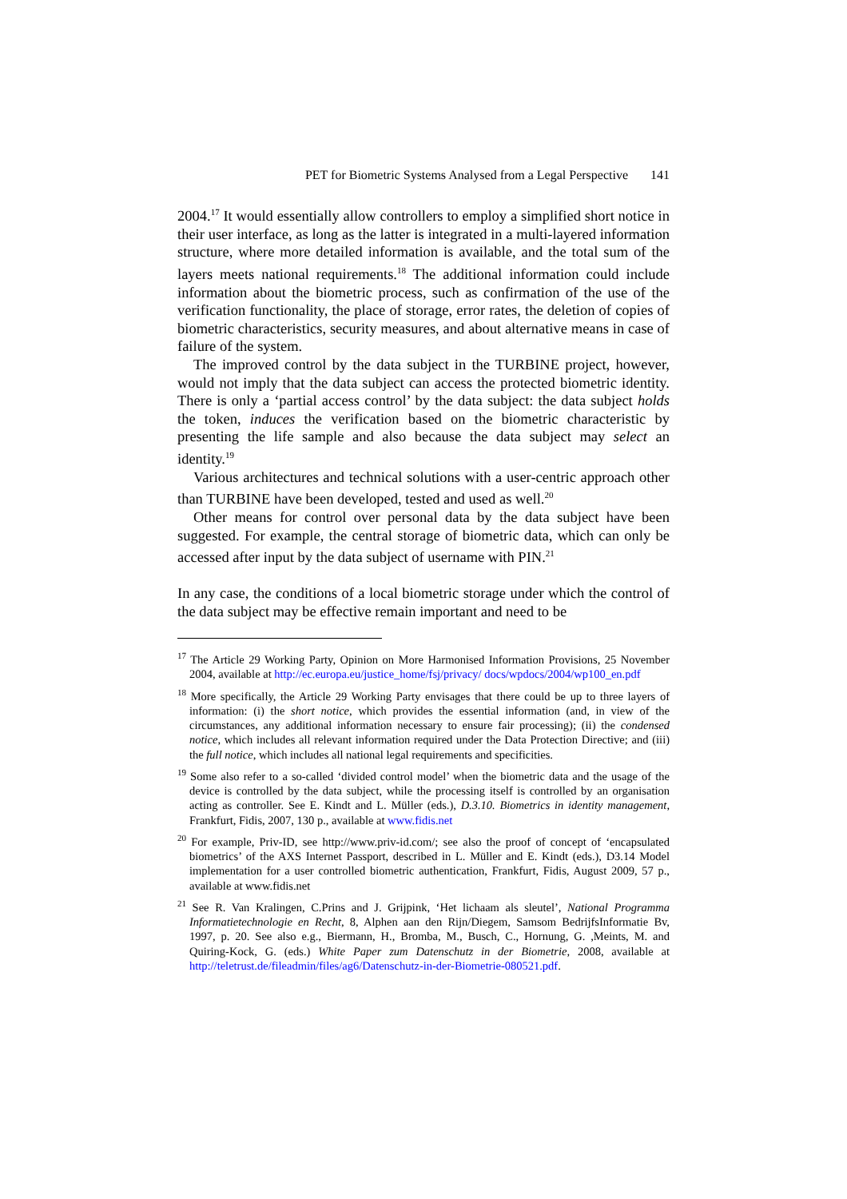PET for Biometric Systems Analysed from a Legal Perspective 141
2004.<sup>17</sup> It would essentially allow controllers to employ a simplified short notice in their user interface, as long as the latter is integrated in a multi-layered information structure, where more detailed information is available, and the total sum of the layers meets national requirements.<sup>18</sup> The additional information could include information about the biometric process, such as confirmation of the use of the verification functionality, the place of storage, error rates, the deletion of copies of biometric characteristics, security measures, and about alternative means in case of failure of the system.
The improved control by the data subject in the TURBINE project, however, would not imply that the data subject can access the protected biometric identity. There is only a ‘partial access control’ by the data subject: the data subject holds the token, induces the verification based on the biometric characteristic by presenting the life sample and also because the data subject may select an identity.<sup>19</sup>
Various architectures and technical solutions with a user-centric approach other than TURBINE have been developed, tested and used as well.<sup>20</sup>
Other means for control over personal data by the data subject have been suggested. For example, the central storage of biometric data, which can only be accessed after input by the data subject of username with PIN.<sup>21</sup>
In any case, the conditions of a local biometric storage under which the control of the data subject may be effective remain important and need to be
<sup>17</sup> The Article 29 Working Party, Opinion on More Harmonised Information Provisions, 25 November 2004, available at http://ec.europa.eu/justice_home/fsj/privacy/ docs/wpdocs/2004/wp100_en.pdf
<sup>18</sup> More specifically, the Article 29 Working Party envisages that there could be up to three layers of information: (i) the short notice, which provides the essential information (and, in view of the circumstances, any additional information necessary to ensure fair processing); (ii) the condensed notice, which includes all relevant information required under the Data Protection Directive; and (iii) the full notice, which includes all national legal requirements and specificities.
<sup>19</sup> Some also refer to a so-called ‘divided control model’ when the biometric data and the usage of the device is controlled by the data subject, while the processing itself is controlled by an organisation acting as controller. See E. Kindt and L. Müller (eds.), D.3.10. Biometrics in identity management, Frankfurt, Fidis, 2007, 130 p., available at www.fidis.net
<sup>20</sup> For example, Priv-ID, see http://www.priv-id.com/; see also the proof of concept of ‘encapsulated biometrics’ of the AXS Internet Passport, described in L. Müller and E. Kindt (eds.), D3.14 Model implementation for a user controlled biometric authentication, Frankfurt, Fidis, August 2009, 57 p., available at www.fidis.net
<sup>21</sup> See R. Van Kralingen, C.Prins and J. Grijpink, ‘Het lichaam als sleutel’, National Programma Informatietechnologie en Recht, 8, Alphen aan den Rijn/Diegem, Samsom BedrijfsInformatie Bv, 1997, p. 20. See also e.g., Biermann, H., Bromba, M., Busch, C., Hornung, G. ,Meints, M. and Quiring-Kock, G. (eds.) White Paper zum Datenschutz in der Biometrie, 2008, available at http://teletrust.de/fileadmin/files/ag6/Datenschutz-in-der-Biometrie-080521.pdf.